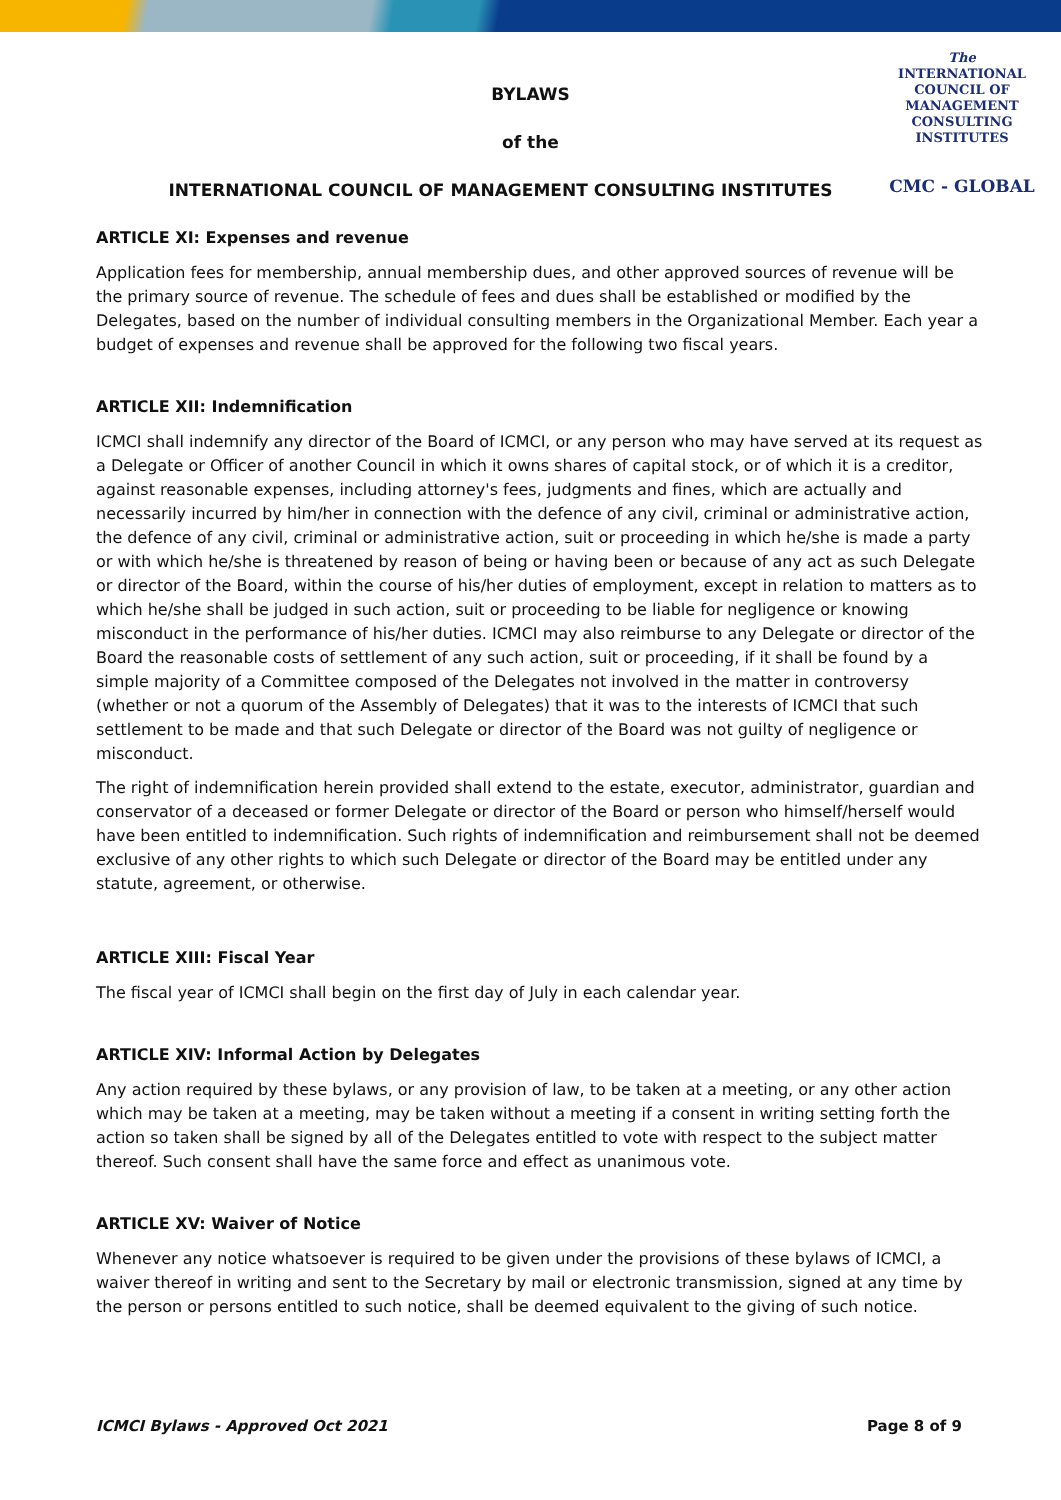The
INTERNATIONAL
COUNCIL OF
MANAGEMENT
CONSULTING
INSTITUTES
CMC - GLOBAL
BYLAWS
of the
INTERNATIONAL COUNCIL OF MANAGEMENT CONSULTING INSTITUTES
ARTICLE XI: Expenses and revenue
Application fees for membership, annual membership dues, and other approved sources of revenue will be the primary source of revenue. The schedule of fees and dues shall be established or modified by the Delegates, based on the number of individual consulting members in the Organizational Member. Each year a budget of expenses and revenue shall be approved for the following two fiscal years.
ARTICLE XII: Indemnification
ICMCI shall indemnify any director of the Board of ICMCI, or any person who may have served at its request as a Delegate or Officer of another Council in which it owns shares of capital stock, or of which it is a creditor, against reasonable expenses, including attorney's fees, judgments and fines, which are actually and necessarily incurred by him/her in connection with the defence of any civil, criminal or administrative action, the defence of any civil, criminal or administrative action, suit or proceeding in which he/she is made a party or with which he/she is threatened by reason of being or having been or because of any act as such Delegate or director of the Board, within the course of his/her duties of employment, except in relation to matters as to which he/she shall be judged in such action, suit or proceeding to be liable for negligence or knowing misconduct in the performance of his/her duties. ICMCI may also reimburse to any Delegate or director of the Board the reasonable costs of settlement of any such action, suit or proceeding, if it shall be found by a simple majority of a Committee composed of the Delegates not involved in the matter in controversy (whether or not a quorum of the Assembly of Delegates) that it was to the interests of ICMCI that such settlement to be made and that such Delegate or director of the Board was not guilty of negligence or misconduct.
The right of indemnification herein provided shall extend to the estate, executor, administrator, guardian and conservator of a deceased or former Delegate or director of the Board or person who himself/herself would have been entitled to indemnification. Such rights of indemnification and reimbursement shall not be deemed exclusive of any other rights to which such Delegate or director of the Board may be entitled under any statute, agreement, or otherwise.
ARTICLE XIII: Fiscal Year
The fiscal year of ICMCI shall begin on the first day of July in each calendar year.
ARTICLE XIV: Informal Action by Delegates
Any action required by these bylaws, or any provision of law, to be taken at a meeting, or any other action which may be taken at a meeting, may be taken without a meeting if a consent in writing setting forth the action so taken shall be signed by all of the Delegates entitled to vote with respect to the subject matter thereof. Such consent shall have the same force and effect as unanimous vote.
ARTICLE XV: Waiver of Notice
Whenever any notice whatsoever is required to be given under the provisions of these bylaws of ICMCI, a waiver thereof in writing and sent to the Secretary by mail or electronic transmission, signed at any time by the person or persons entitled to such notice, shall be deemed equivalent to the giving of such notice.
ICMCI Bylaws - Approved Oct 2021 Page 8 of 9